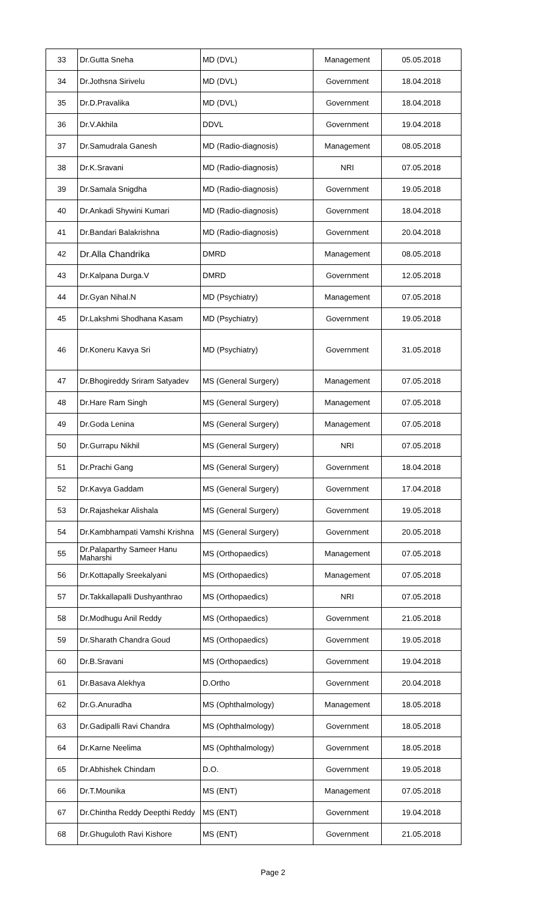| 33 | Dr.Gutta Sneha | MD (DVL) | Management | 05.05.2018 |
| 34 | Dr.Jothsna Sirivelu | MD (DVL) | Government | 18.04.2018 |
| 35 | Dr.D.Pravalika | MD (DVL) | Government | 18.04.2018 |
| 36 | Dr.V.Akhila | DDVL | Government | 19.04.2018 |
| 37 | Dr.Samudrala Ganesh | MD (Radio-diagnosis) | Management | 08.05.2018 |
| 38 | Dr.K.Sravani | MD (Radio-diagnosis) | NRI | 07.05.2018 |
| 39 | Dr.Samala Snigdha | MD (Radio-diagnosis) | Government | 19.05.2018 |
| 40 | Dr.Ankadi Shywini Kumari | MD (Radio-diagnosis) | Government | 18.04.2018 |
| 41 | Dr.Bandari Balakrishna | MD (Radio-diagnosis) | Government | 20.04.2018 |
| 42 | Dr.Alla Chandrika | DMRD | Management | 08.05.2018 |
| 43 | Dr.Kalpana Durga.V | DMRD | Government | 12.05.2018 |
| 44 | Dr.Gyan Nihal.N | MD (Psychiatry) | Management | 07.05.2018 |
| 45 | Dr.Lakshmi Shodhana Kasam | MD (Psychiatry) | Government | 19.05.2018 |
| 46 | Dr.Koneru Kavya Sri | MD (Psychiatry) | Government | 31.05.2018 |
| 47 | Dr.Bhogireddy Sriram Satyadev | MS (General Surgery) | Management | 07.05.2018 |
| 48 | Dr.Hare Ram Singh | MS (General Surgery) | Management | 07.05.2018 |
| 49 | Dr.Goda Lenina | MS (General Surgery) | Management | 07.05.2018 |
| 50 | Dr.Gurrapu Nikhil | MS (General Surgery) | NRI | 07.05.2018 |
| 51 | Dr.Prachi Gang | MS (General Surgery) | Government | 18.04.2018 |
| 52 | Dr.Kavya Gaddam | MS (General Surgery) | Government | 17.04.2018 |
| 53 | Dr.Rajashekar Alishala | MS (General Surgery) | Government | 19.05.2018 |
| 54 | Dr.Kambhampati Vamshi Krishna | MS (General Surgery) | Government | 20.05.2018 |
| 55 | Dr.Palaparthy Sameer Hanu Maharshi | MS (Orthopaedics) | Management | 07.05.2018 |
| 56 | Dr.Kottapally Sreekalyani | MS (Orthopaedics) | Management | 07.05.2018 |
| 57 | Dr.Takkallapalli Dushyanthrao | MS (Orthopaedics) | NRI | 07.05.2018 |
| 58 | Dr.Modhugu Anil Reddy | MS (Orthopaedics) | Government | 21.05.2018 |
| 59 | Dr.Sharath Chandra Goud | MS (Orthopaedics) | Government | 19.05.2018 |
| 60 | Dr.B.Sravani | MS (Orthopaedics) | Government | 19.04.2018 |
| 61 | Dr.Basava Alekhya | D.Ortho | Government | 20.04.2018 |
| 62 | Dr.G.Anuradha | MS (Ophthalmology) | Management | 18.05.2018 |
| 63 | Dr.Gadipalli Ravi Chandra | MS (Ophthalmology) | Government | 18.05.2018 |
| 64 | Dr.Karne Neelima | MS (Ophthalmology) | Government | 18.05.2018 |
| 65 | Dr.Abhishek Chindam | D.O. | Government | 19.05.2018 |
| 66 | Dr.T.Mounika | MS (ENT) | Management | 07.05.2018 |
| 67 | Dr.Chintha Reddy Deepthi Reddy | MS (ENT) | Government | 19.04.2018 |
| 68 | Dr.Ghuguloth Ravi Kishore | MS (ENT) | Government | 21.05.2018 |
Page 2